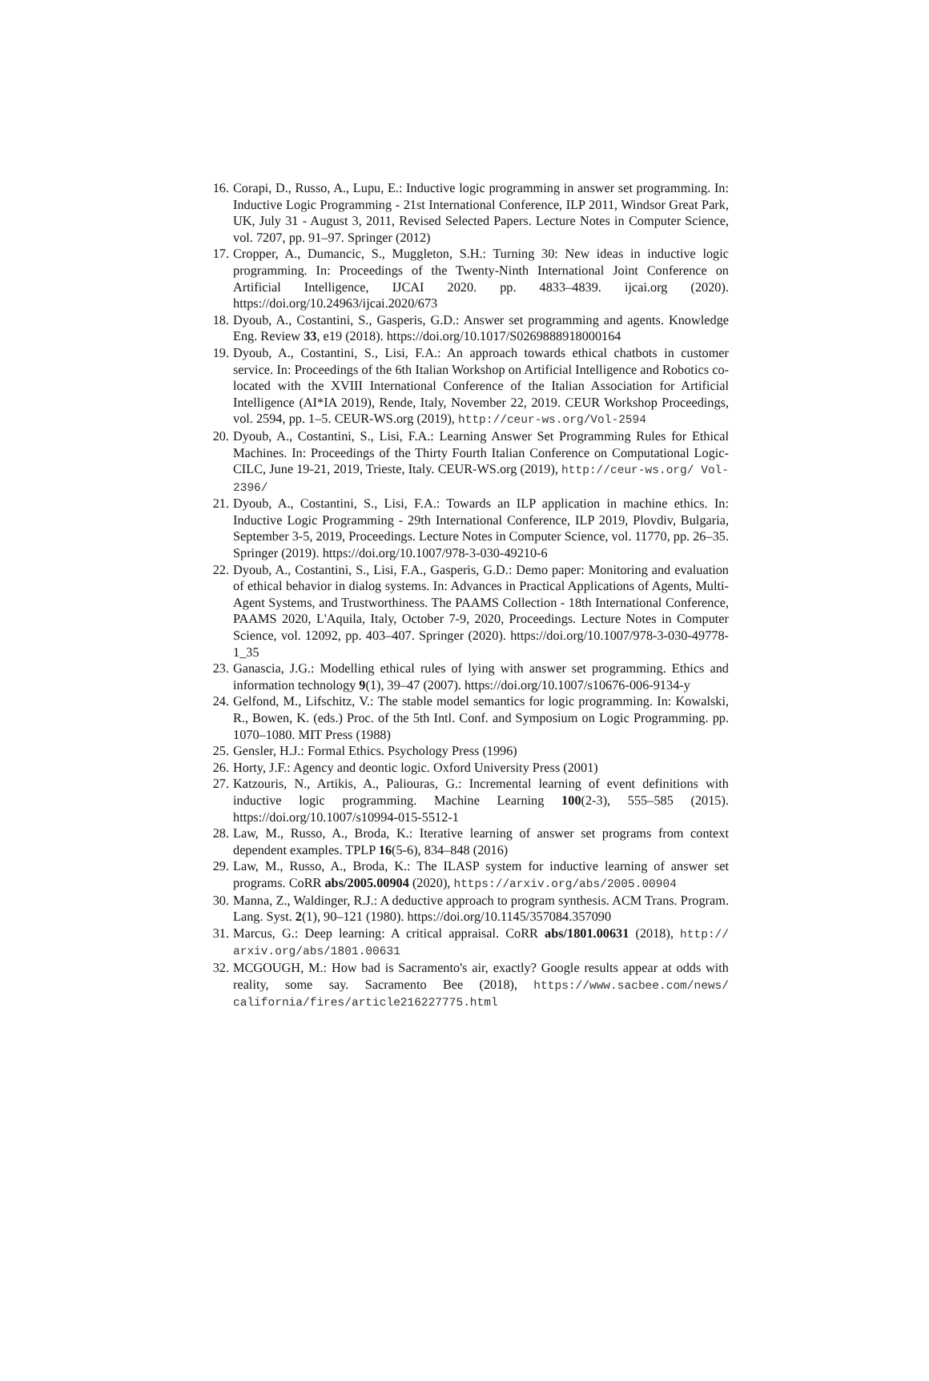16. Corapi, D., Russo, A., Lupu, E.: Inductive logic programming in answer set programming. In: Inductive Logic Programming - 21st International Conference, ILP 2011, Windsor Great Park, UK, July 31 - August 3, 2011, Revised Selected Papers. Lecture Notes in Computer Science, vol. 7207, pp. 91–97. Springer (2012)
17. Cropper, A., Dumancic, S., Muggleton, S.H.: Turning 30: New ideas in inductive logic programming. In: Proceedings of the Twenty-Ninth International Joint Conference on Artificial Intelligence, IJCAI 2020. pp. 4833–4839. ijcai.org (2020). https://doi.org/10.24963/ijcai.2020/673
18. Dyoub, A., Costantini, S., Gasperis, G.D.: Answer set programming and agents. Knowledge Eng. Review 33, e19 (2018). https://doi.org/10.1017/S0269888918000164
19. Dyoub, A., Costantini, S., Lisi, F.A.: An approach towards ethical chatbots in customer service. In: Proceedings of the 6th Italian Workshop on Artificial Intelligence and Robotics co-located with the XVIII International Conference of the Italian Association for Artificial Intelligence (AI*IA 2019), Rende, Italy, November 22, 2019. CEUR Workshop Proceedings, vol. 2594, pp. 1–5. CEUR-WS.org (2019), http://ceur-ws.org/Vol-2594
20. Dyoub, A., Costantini, S., Lisi, F.A.: Learning Answer Set Programming Rules for Ethical Machines. In: Proceedings of the Thirty Fourth Italian Conference on Computational Logic-CILC, June 19-21, 2019, Trieste, Italy. CEUR-WS.org (2019), http://ceur-ws.org/ Vol-2396/
21. Dyoub, A., Costantini, S., Lisi, F.A.: Towards an ILP application in machine ethics. In: Inductive Logic Programming - 29th International Conference, ILP 2019, Plovdiv, Bulgaria, September 3-5, 2019, Proceedings. Lecture Notes in Computer Science, vol. 11770, pp. 26–35. Springer (2019). https://doi.org/10.1007/978-3-030-49210-6
22. Dyoub, A., Costantini, S., Lisi, F.A., Gasperis, G.D.: Demo paper: Monitoring and evaluation of ethical behavior in dialog systems. In: Advances in Practical Applications of Agents, Multi-Agent Systems, and Trustworthiness. The PAAMS Collection - 18th International Conference, PAAMS 2020, L'Aquila, Italy, October 7-9, 2020, Proceedings. Lecture Notes in Computer Science, vol. 12092, pp. 403–407. Springer (2020). https://doi.org/10.1007/978-3-030-49778-1_35
23. Ganascia, J.G.: Modelling ethical rules of lying with answer set programming. Ethics and information technology 9(1), 39–47 (2007). https://doi.org/10.1007/s10676-006-9134-y
24. Gelfond, M., Lifschitz, V.: The stable model semantics for logic programming. In: Kowalski, R., Bowen, K. (eds.) Proc. of the 5th Intl. Conf. and Symposium on Logic Programming. pp. 1070–1080. MIT Press (1988)
25. Gensler, H.J.: Formal Ethics. Psychology Press (1996)
26. Horty, J.F.: Agency and deontic logic. Oxford University Press (2001)
27. Katzouris, N., Artikis, A., Paliouras, G.: Incremental learning of event definitions with inductive logic programming. Machine Learning 100(2-3), 555–585 (2015). https://doi.org/10.1007/s10994-015-5512-1
28. Law, M., Russo, A., Broda, K.: Iterative learning of answer set programs from context dependent examples. TPLP 16(5-6), 834–848 (2016)
29. Law, M., Russo, A., Broda, K.: The ILASP system for inductive learning of answer set programs. CoRR abs/2005.00904 (2020), https://arxiv.org/abs/2005.00904
30. Manna, Z., Waldinger, R.J.: A deductive approach to program synthesis. ACM Trans. Program. Lang. Syst. 2(1), 90–121 (1980). https://doi.org/10.1145/357084.357090
31. Marcus, G.: Deep learning: A critical appraisal. CoRR abs/1801.00631 (2018), http:// arxiv.org/abs/1801.00631
32. MCGOUGH, M.: How bad is Sacramento's air, exactly? Google results appear at odds with reality, some say. Sacramento Bee (2018), https://www.sacbee.com/news/ california/fires/article216227775.html